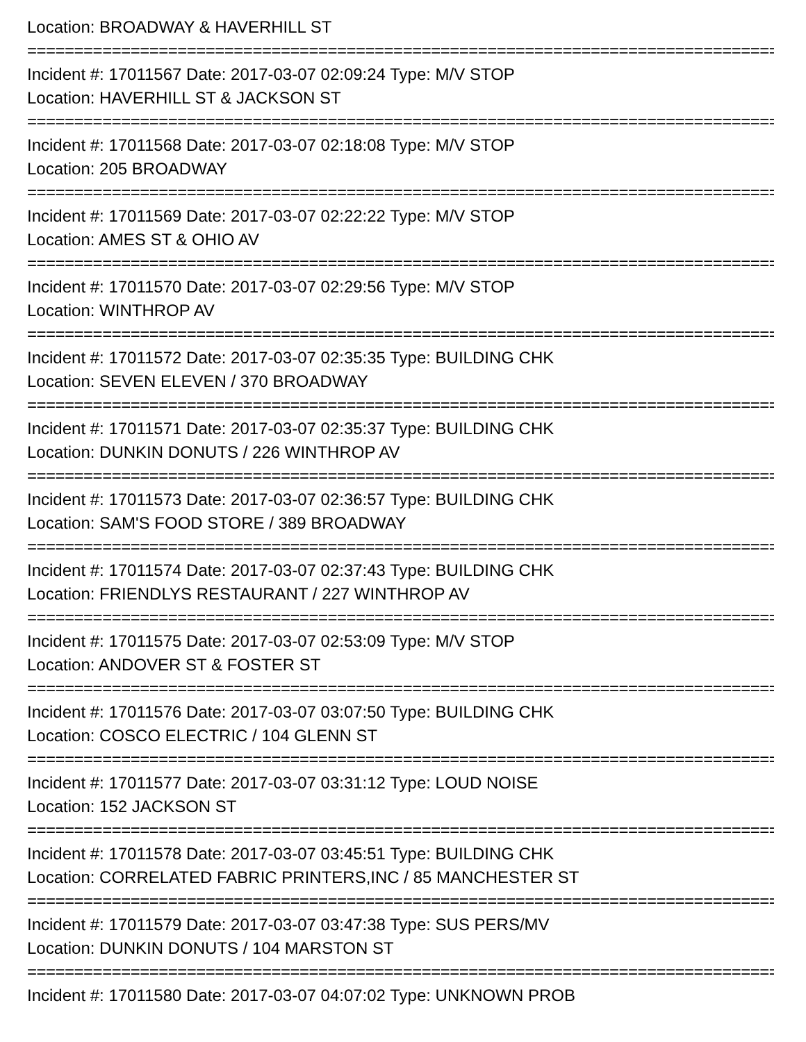Location: BROADWAY & HAVERHILL ST
================================================================================================
Incident #: 17011567 Date: 2017-03-07 02:09:24 Type: M/V STOP
Location: HAVERHILL ST & JACKSON ST
================================================================================================
Incident #: 17011568 Date: 2017-03-07 02:18:08 Type: M/V STOP
Location: 205 BROADWAY
================================================================================================
Incident #: 17011569 Date: 2017-03-07 02:22:22 Type: M/V STOP
Location: AMES ST & OHIO AV
================================================================================================
Incident #: 17011570 Date: 2017-03-07 02:29:56 Type: M/V STOP
Location: WINTHROP AV
================================================================================================
Incident #: 17011572 Date: 2017-03-07 02:35:35 Type: BUILDING CHK
Location: SEVEN ELEVEN / 370 BROADWAY
================================================================================================
Incident #: 17011571 Date: 2017-03-07 02:35:37 Type: BUILDING CHK
Location: DUNKIN DONUTS / 226 WINTHROP AV
================================================================================================
Incident #: 17011573 Date: 2017-03-07 02:36:57 Type: BUILDING CHK
Location: SAM'S FOOD STORE / 389 BROADWAY
================================================================================================
Incident #: 17011574 Date: 2017-03-07 02:37:43 Type: BUILDING CHK
Location: FRIENDLYS RESTAURANT / 227 WINTHROP AV
================================================================================================
Incident #: 17011575 Date: 2017-03-07 02:53:09 Type: M/V STOP
Location: ANDOVER ST & FOSTER ST
================================================================================================
Incident #: 17011576 Date: 2017-03-07 03:07:50 Type: BUILDING CHK
Location: COSCO ELECTRIC / 104 GLENN ST
================================================================================================
Incident #: 17011577 Date: 2017-03-07 03:31:12 Type: LOUD NOISE
Location: 152 JACKSON ST
================================================================================================
Incident #: 17011578 Date: 2017-03-07 03:45:51 Type: BUILDING CHK
Location: CORRELATED FABRIC PRINTERS,INC / 85 MANCHESTER ST
================================================================================================
Incident #: 17011579 Date: 2017-03-07 03:47:38 Type: SUS PERS/MV
Location: DUNKIN DONUTS / 104 MARSTON ST
================================================================================================
Incident #: 17011580 Date: 2017-03-07 04:07:02 Type: UNKNOWN PROB